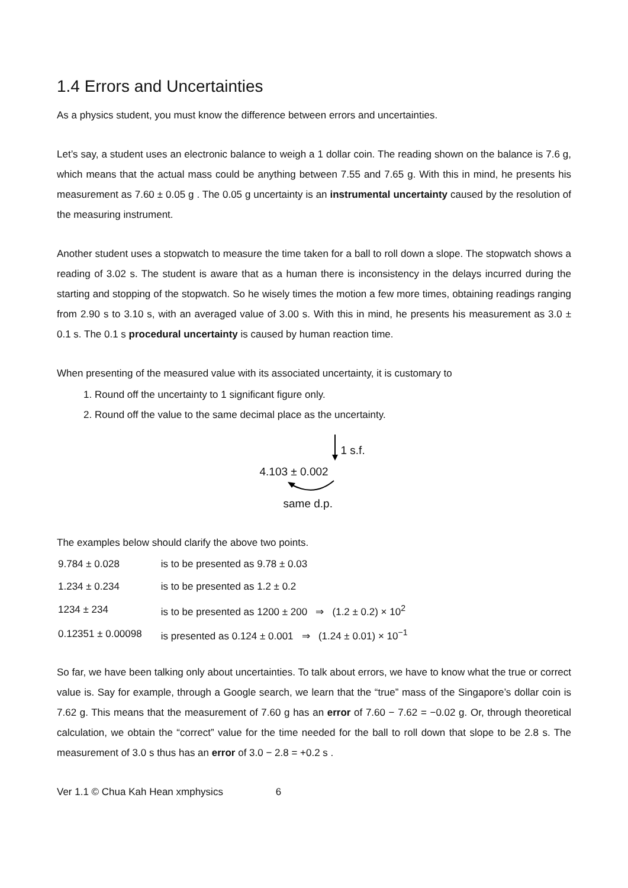1.4 Errors and Uncertainties
As a physics student, you must know the difference between errors and uncertainties.
Let’s say, a student uses an electronic balance to weigh a 1 dollar coin. The reading shown on the balance is 7.6 g, which means that the actual mass could be anything between 7.55 and 7.65 g. With this in mind, he presents his measurement as 7.60 ± 0.05 g . The 0.05 g uncertainty is an instrumental uncertainty caused by the resolution of the measuring instrument.
Another student uses a stopwatch to measure the time taken for a ball to roll down a slope. The stopwatch shows a reading of 3.02 s. The student is aware that as a human there is inconsistency in the delays incurred during the starting and stopping of the stopwatch. So he wisely times the motion a few more times, obtaining readings ranging from 2.90 s to 3.10 s, with an averaged value of 3.00 s. With this in mind, he presents his measurement as 3.0 ± 0.1 s. The 0.1 s procedural uncertainty is caused by human reaction time.
When presenting of the measured value with its associated uncertainty, it is customary to
1. Round off the uncertainty to 1 significant figure only.
2. Round off the value to the same decimal place as the uncertainty.
1 s.f.
4.103 ± 0.002
same d.p.
The examples below should clarify the above two points.
| 9.784 ± 0.028 | is to be presented as 9.78 ± 0.03 |
| 1.234 ± 0.234 | is to be presented as 1.2 ± 0.2 |
| 1234 ± 234 | is to be presented as 1200 ± 200 ⇒ (1.2 ± 0.2) × 10<sup>2</sup> |
| 0.12351 ± 0.00098 | is presented as 0.124 ± 0.001 ⇒ (1.24 ± 0.01) × 10<sup>−1</sup> |
So far, we have been talking only about uncertainties. To talk about errors, we have to know what the true or correct value is. Say for example, through a Google search, we learn that the “true” mass of the Singapore’s dollar coin is 7.62 g. This means that the measurement of 7.60 g has an error of 7.60 − 7.62 = −0.02 g. Or, through theoretical calculation, we obtain the “correct” value for the time needed for the ball to roll down that slope to be 2.8 s. The measurement of 3.0 s thus has an error of 3.0 − 2.8 = +0.2 s .
Ver 1.1 © Chua Kah Hean xmphysics 6